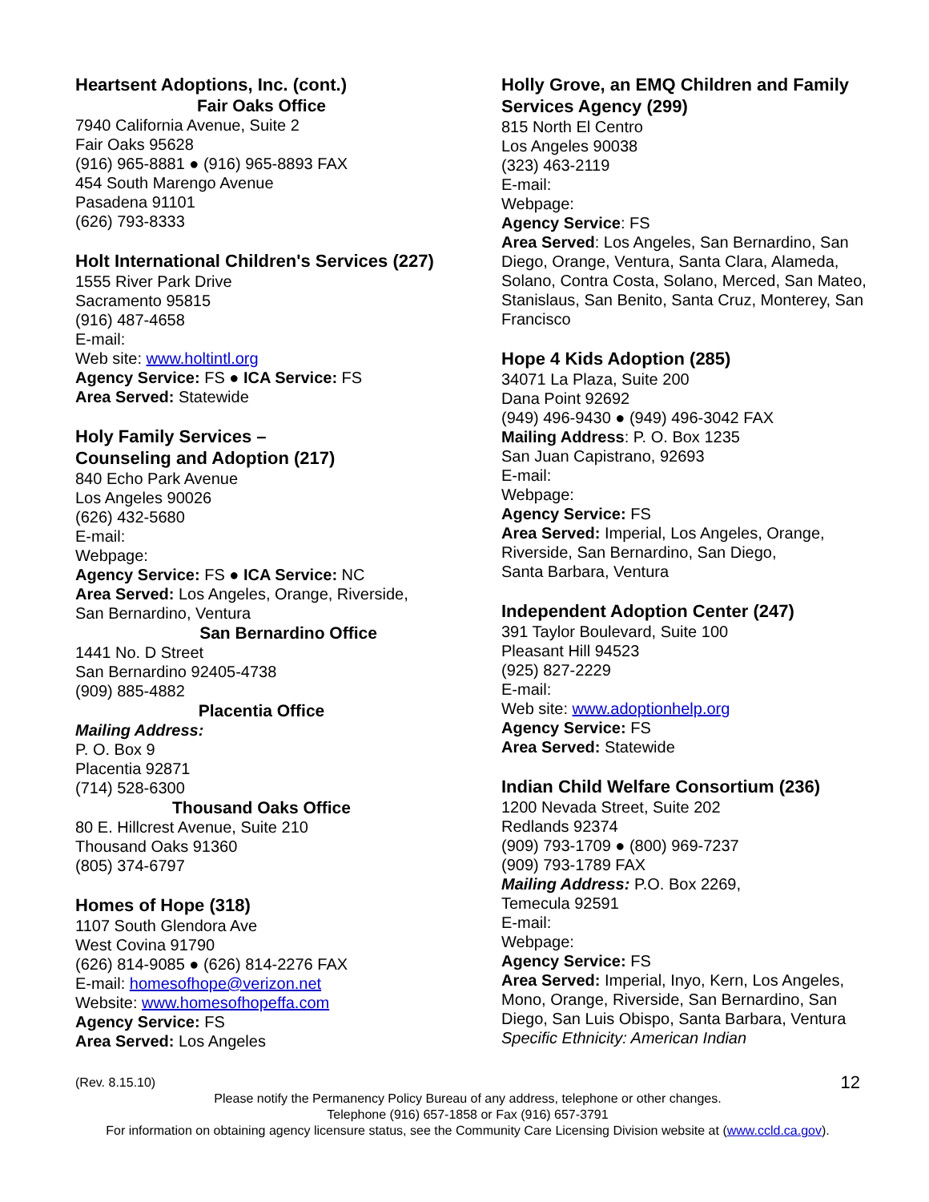Heartsent Adoptions, Inc. (cont.)
Fair Oaks Office
7940 California Avenue, Suite 2
Fair Oaks 95628
(916) 965-8881 ● (916) 965-8893 FAX
454 South Marengo Avenue
Pasadena 91101
(626) 793-8333
Holt International Children's Services (227)
1555 River Park Drive
Sacramento 95815
(916) 487-4658
E-mail:
Web site: www.holtintl.org
Agency Service: FS ● ICA Service: FS
Area Served: Statewide
Holy Family Services –
Counseling and Adoption (217)
840 Echo Park Avenue
Los Angeles 90026
(626) 432-5680
E-mail:
Webpage:
Agency Service: FS ● ICA Service: NC
Area Served: Los Angeles, Orange, Riverside,
San Bernardino, Ventura
San Bernardino Office
1441 No. D Street
San Bernardino 92405-4738
(909) 885-4882
Placentia Office
Mailing Address:
P. O. Box 9
Placentia 92871
(714) 528-6300
Thousand Oaks Office
80 E. Hillcrest Avenue, Suite 210
Thousand Oaks 91360
(805) 374-6797
Homes of Hope (318)
1107 South Glendora Ave
West Covina 91790
(626) 814-9085 ● (626) 814-2276 FAX
E-mail: homesofhope@verizon.net
Website: www.homesofhopeffa.com
Agency Service: FS
Area Served: Los Angeles
Holly Grove, an EMQ Children and Family Services Agency (299)
815 North El Centro
Los Angeles 90038
(323) 463-2119
E-mail:
Webpage:
Agency Service: FS
Area Served: Los Angeles, San Bernardino, San Diego, Orange, Ventura, Santa Clara, Alameda, Solano, Contra Costa, Solano, Merced, San Mateo, Stanislaus, San Benito, Santa Cruz, Monterey, San Francisco
Hope 4 Kids Adoption (285)
34071 La Plaza, Suite 200
Dana Point 92692
(949) 496-9430 ● (949) 496-3042 FAX
Mailing Address: P. O. Box 1235
San Juan Capistrano, 92693
E-mail:
Webpage:
Agency Service: FS
Area Served: Imperial, Los Angeles, Orange, Riverside, San Bernardino, San Diego,
Santa Barbara, Ventura
Independent Adoption Center (247)
391 Taylor Boulevard, Suite 100
Pleasant Hill 94523
(925) 827-2229
E-mail:
Web site: www.adoptionhelp.org
Agency Service: FS
Area Served: Statewide
Indian Child Welfare Consortium (236)
1200 Nevada Street, Suite 202
Redlands 92374
(909) 793-1709 ● (800) 969-7237
(909) 793-1789 FAX
Mailing Address: P.O. Box 2269,
Temecula 92591
E-mail:
Webpage:
Agency Service: FS
Area Served: Imperial, Inyo, Kern, Los Angeles, Mono, Orange, Riverside, San Bernardino, San Diego, San Luis Obispo, Santa Barbara, Ventura
Specific Ethnicity: American Indian
(Rev. 8.15.10) 12
Please notify the Permanency Policy Bureau of any address, telephone or other changes.
Telephone (916) 657-1858 or Fax (916) 657-3791
For information on obtaining agency licensure status, see the Community Care Licensing Division website at (www.ccld.ca.gov).